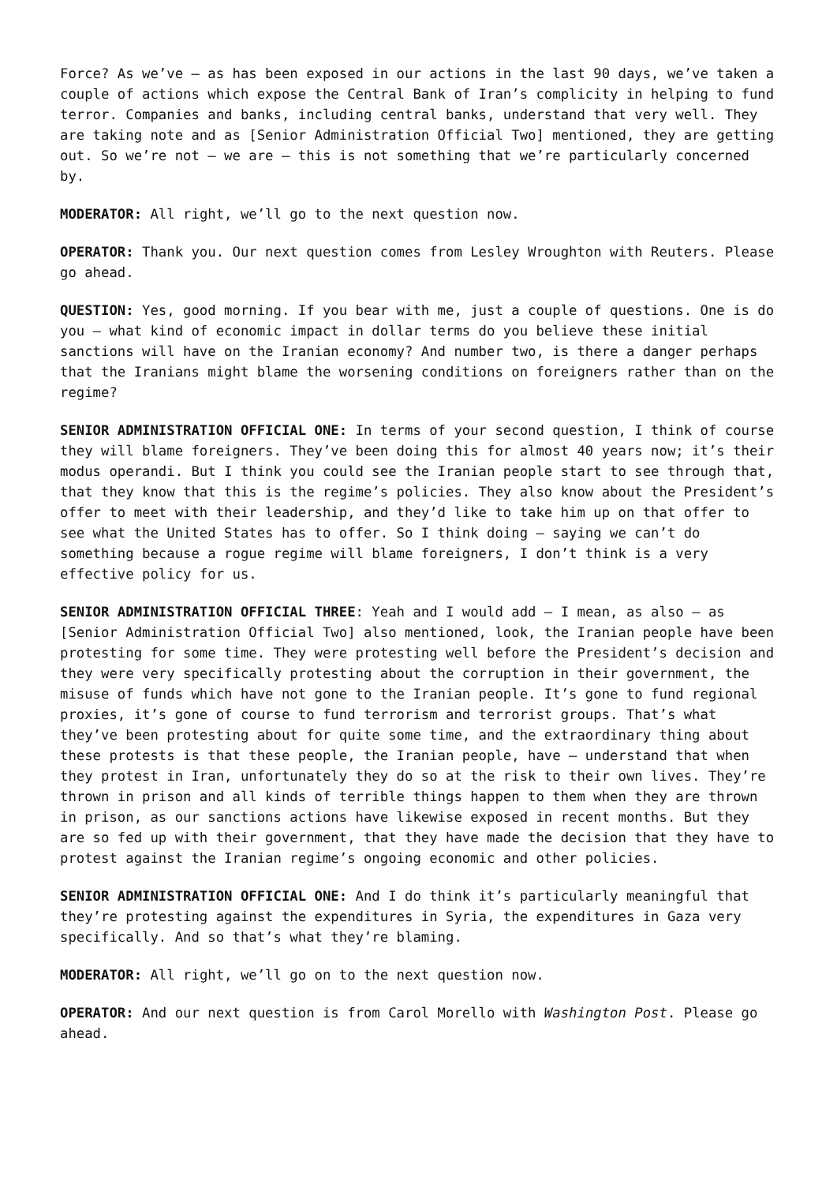Force? As we’ve – as has been exposed in our actions in the last 90 days, we’ve taken a couple of actions which expose the Central Bank of Iran’s complicity in helping to fund terror. Companies and banks, including central banks, understand that very well. They are taking note and as [Senior Administration Official Two] mentioned, they are getting out. So we’re not – we are – this is not something that we’re particularly concerned by.
MODERATOR: All right, we’ll go to the next question now.
OPERATOR: Thank you. Our next question comes from Lesley Wroughton with Reuters. Please go ahead.
QUESTION: Yes, good morning. If you bear with me, just a couple of questions. One is do you – what kind of economic impact in dollar terms do you believe these initial sanctions will have on the Iranian economy? And number two, is there a danger perhaps that the Iranians might blame the worsening conditions on foreigners rather than on the regime?
SENIOR ADMINISTRATION OFFICIAL ONE: In terms of your second question, I think of course they will blame foreigners. They’ve been doing this for almost 40 years now; it’s their modus operandi. But I think you could see the Iranian people start to see through that, that they know that this is the regime’s policies. They also know about the President’s offer to meet with their leadership, and they’d like to take him up on that offer to see what the United States has to offer. So I think doing – saying we can’t do something because a rogue regime will blame foreigners, I don’t think is a very effective policy for us.
SENIOR ADMINISTRATION OFFICIAL THREE: Yeah and I would add – I mean, as also – as [Senior Administration Official Two] also mentioned, look, the Iranian people have been protesting for some time. They were protesting well before the President’s decision and they were very specifically protesting about the corruption in their government, the misuse of funds which have not gone to the Iranian people. It’s gone to fund regional proxies, it’s gone of course to fund terrorism and terrorist groups. That’s what they’ve been protesting about for quite some time, and the extraordinary thing about these protests is that these people, the Iranian people, have – understand that when they protest in Iran, unfortunately they do so at the risk to their own lives. They’re thrown in prison and all kinds of terrible things happen to them when they are thrown in prison, as our sanctions actions have likewise exposed in recent months. But they are so fed up with their government, that they have made the decision that they have to protest against the Iranian regime’s ongoing economic and other policies.
SENIOR ADMINISTRATION OFFICIAL ONE: And I do think it’s particularly meaningful that they’re protesting against the expenditures in Syria, the expenditures in Gaza very specifically. And so that’s what they’re blaming.
MODERATOR: All right, we’ll go on to the next question now.
OPERATOR: And our next question is from Carol Morello with Washington Post. Please go ahead.